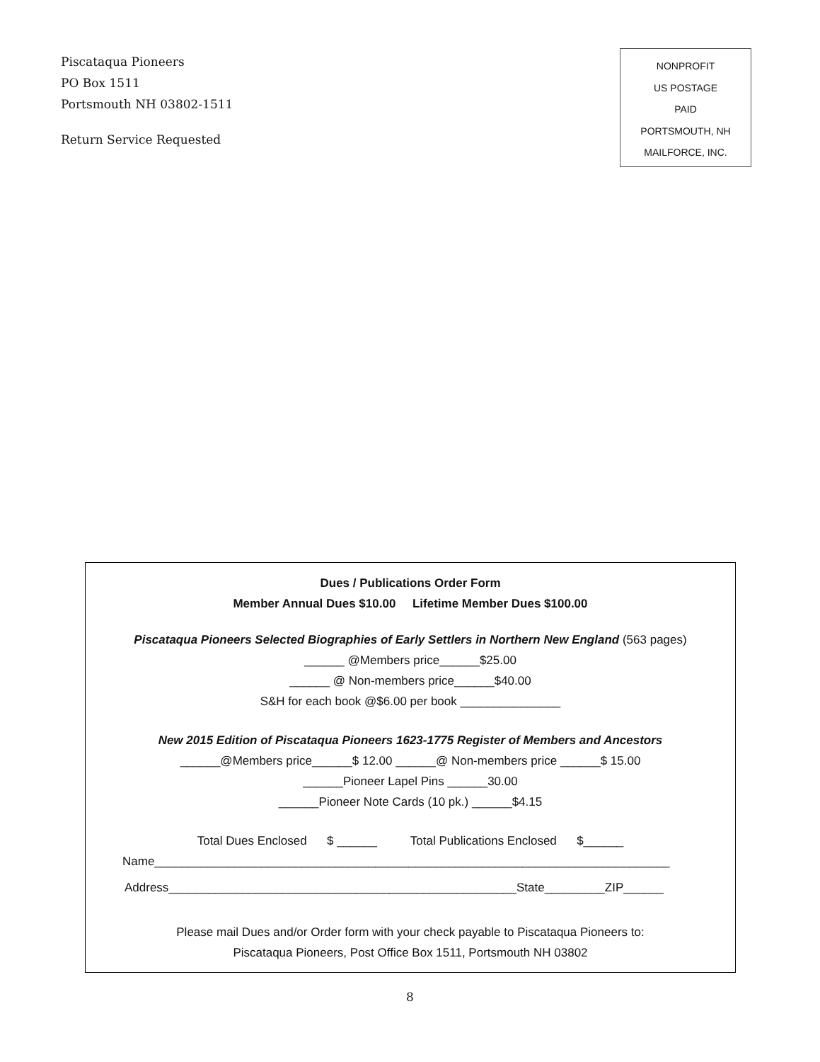Piscataqua Pioneers
PO Box 1511
Portsmouth NH 03802-1511
Return Service Requested
NONPROFIT
US POSTAGE
PAID
PORTSMOUTH, NH
MAILFORCE, INC.
Dues / Publications Order Form
Member Annual Dues $10.00 Lifetime Member Dues $100.00
Piscataqua Pioneers Selected Biographies of Early Settlers in Northern New England (563 pages)
______ @Members price______$25.00
______ @ Non-members price______$40.00
S&H for each book @$6.00 per book _______________
New 2015 Edition of Piscataqua Pioneers 1623-1775 Register of Members and Ancestors
______@Members price______$ 12.00 ______@ Non-members price ______$ 15.00
______Pioneer Lapel Pins ______30.00
______Pioneer Note Cards (10 pk.) ______$4.15
Total Dues Enclosed $ ______ Total Publications Enclosed $______
Name_____________________________________________________________________________
Address____________________________________________________State_________ZIP______
Please mail Dues and/or Order form with your check payable to Piscataqua Pioneers to:
Piscataqua Pioneers, Post Office Box 1511, Portsmouth NH 03802
8